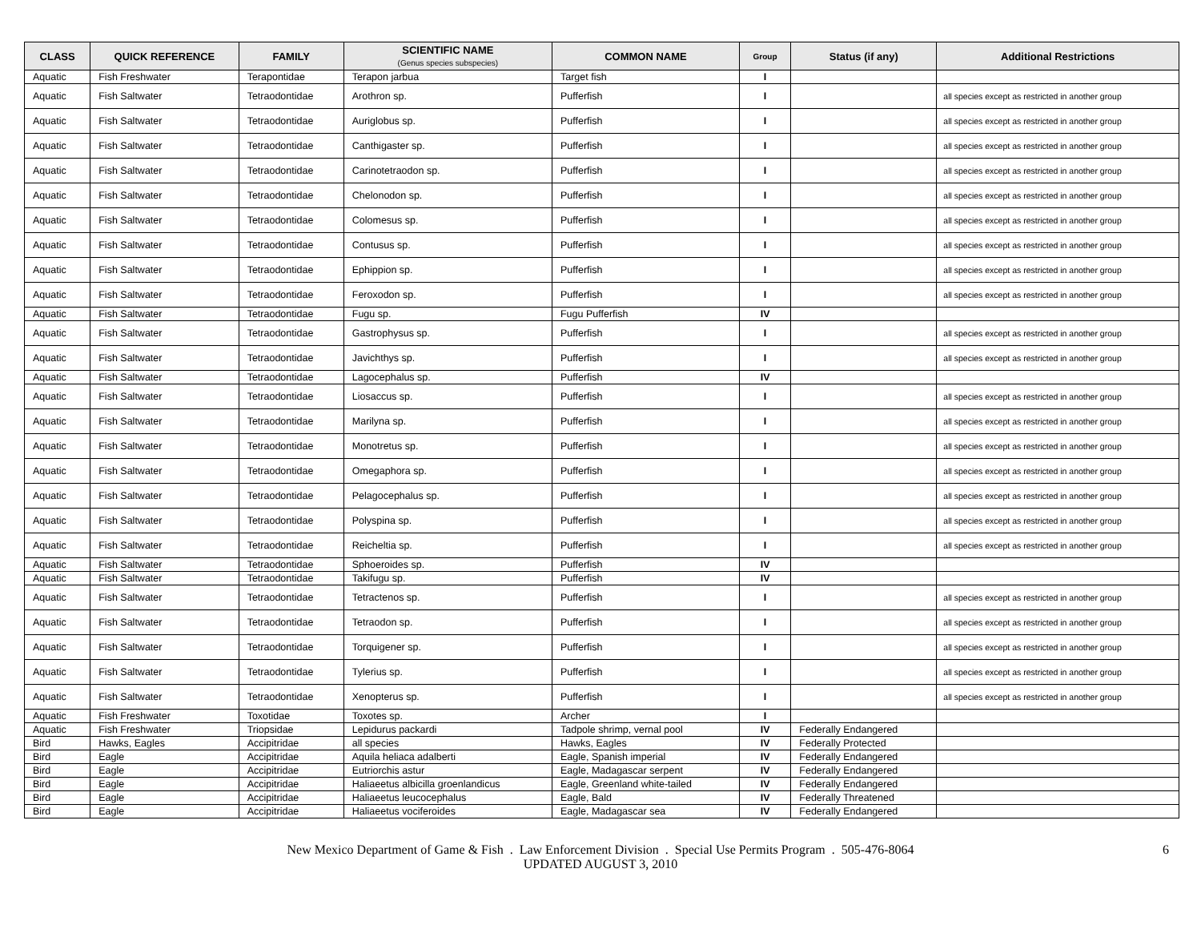| CLASS | QUICK REFERENCE | FAMILY | SCIENTIFIC NAME (Genus species subspecies) | COMMON NAME | Group | Status (if any) | Additional Restrictions |
| --- | --- | --- | --- | --- | --- | --- | --- |
| Aquatic | Fish Freshwater | Terapontidae | Terapon jarbua | Target fish | I | | |
| Aquatic | Fish Saltwater | Tetraodontidae | Arothron sp. | Pufferfish | I | | all species except as restricted in another group |
| Aquatic | Fish Saltwater | Tetraodontidae | Auriglobus sp. | Pufferfish | I | | all species except as restricted in another group |
| Aquatic | Fish Saltwater | Tetraodontidae | Canthigaster sp. | Pufferfish | I | | all species except as restricted in another group |
| Aquatic | Fish Saltwater | Tetraodontidae | Carinotetraodon sp. | Pufferfish | I | | all species except as restricted in another group |
| Aquatic | Fish Saltwater | Tetraodontidae | Chelonodon sp. | Pufferfish | I | | all species except as restricted in another group |
| Aquatic | Fish Saltwater | Tetraodontidae | Colomesus sp. | Pufferfish | I | | all species except as restricted in another group |
| Aquatic | Fish Saltwater | Tetraodontidae | Contusus sp. | Pufferfish | I | | all species except as restricted in another group |
| Aquatic | Fish Saltwater | Tetraodontidae | Ephippion sp. | Pufferfish | I | | all species except as restricted in another group |
| Aquatic | Fish Saltwater | Tetraodontidae | Feroxodon sp. | Pufferfish | I | | all species except as restricted in another group |
| Aquatic | Fish Saltwater | Tetraodontidae | Fugu sp. | Fugu Pufferfish | IV | | |
| Aquatic | Fish Saltwater | Tetraodontidae | Gastrophysus sp. | Pufferfish | I | | all species except as restricted in another group |
| Aquatic | Fish Saltwater | Tetraodontidae | Javichthys sp. | Pufferfish | I | | all species except as restricted in another group |
| Aquatic | Fish Saltwater | Tetraodontidae | Lagocephalus sp. | Pufferfish | IV | | |
| Aquatic | Fish Saltwater | Tetraodontidae | Liosaccus sp. | Pufferfish | I | | all species except as restricted in another group |
| Aquatic | Fish Saltwater | Tetraodontidae | Marilyna sp. | Pufferfish | I | | all species except as restricted in another group |
| Aquatic | Fish Saltwater | Tetraodontidae | Monotretus sp. | Pufferfish | I | | all species except as restricted in another group |
| Aquatic | Fish Saltwater | Tetraodontidae | Omegaphora sp. | Pufferfish | I | | all species except as restricted in another group |
| Aquatic | Fish Saltwater | Tetraodontidae | Pelagocephalus sp. | Pufferfish | I | | all species except as restricted in another group |
| Aquatic | Fish Saltwater | Tetraodontidae | Polyspina sp. | Pufferfish | I | | all species except as restricted in another group |
| Aquatic | Fish Saltwater | Tetraodontidae | Reicheltia sp. | Pufferfish | I | | all species except as restricted in another group |
| Aquatic | Fish Saltwater | Tetraodontidae | Sphoeroides sp. | Pufferfish | IV | | |
| Aquatic | Fish Saltwater | Tetraodontidae | Takifugu sp. | Pufferfish | IV | | |
| Aquatic | Fish Saltwater | Tetraodontidae | Tetractenos sp. | Pufferfish | I | | all species except as restricted in another group |
| Aquatic | Fish Saltwater | Tetraodontidae | Tetraodon sp. | Pufferfish | I | | all species except as restricted in another group |
| Aquatic | Fish Saltwater | Tetraodontidae | Torquigener sp. | Pufferfish | I | | all species except as restricted in another group |
| Aquatic | Fish Saltwater | Tetraodontidae | Tylerius sp. | Pufferfish | I | | all species except as restricted in another group |
| Aquatic | Fish Saltwater | Tetraodontidae | Xenopterus sp. | Pufferfish | I | | all species except as restricted in another group |
| Aquatic | Fish Freshwater | Toxotidae | Toxotes sp. | Archer | I | | |
| Aquatic | Fish Freshwater | Triopsidae | Lepidurus packardi | Tadpole shrimp, vernal pool | IV | Federally Endangered | |
| Bird | Hawks, Eagles | Accipitridae | all species | Hawks, Eagles | IV | Federally Protected | |
| Bird | Eagle | Accipitridae | Aquila heliaca adalberti | Eagle, Spanish imperial | IV | Federally Endangered | |
| Bird | Eagle | Accipitridae | Eutriorchis astur | Eagle, Madagascar serpent | IV | Federally Endangered | |
| Bird | Eagle | Accipitridae | Haliaeetus albicilla groenlandicus | Eagle, Greenland white-tailed | IV | Federally Endangered | |
| Bird | Eagle | Accipitridae | Haliaeetus leucocephalus | Eagle, Bald | IV | Federally Threatened | |
| Bird | Eagle | Accipitridae | Haliaeetus vociferoides | Eagle, Madagascar sea | IV | Federally Endangered | |
New Mexico Department of Game & Fish . Law Enforcement Division . Special Use Permits Program . 505-476-8064
UPDATED AUGUST 3, 2010
6